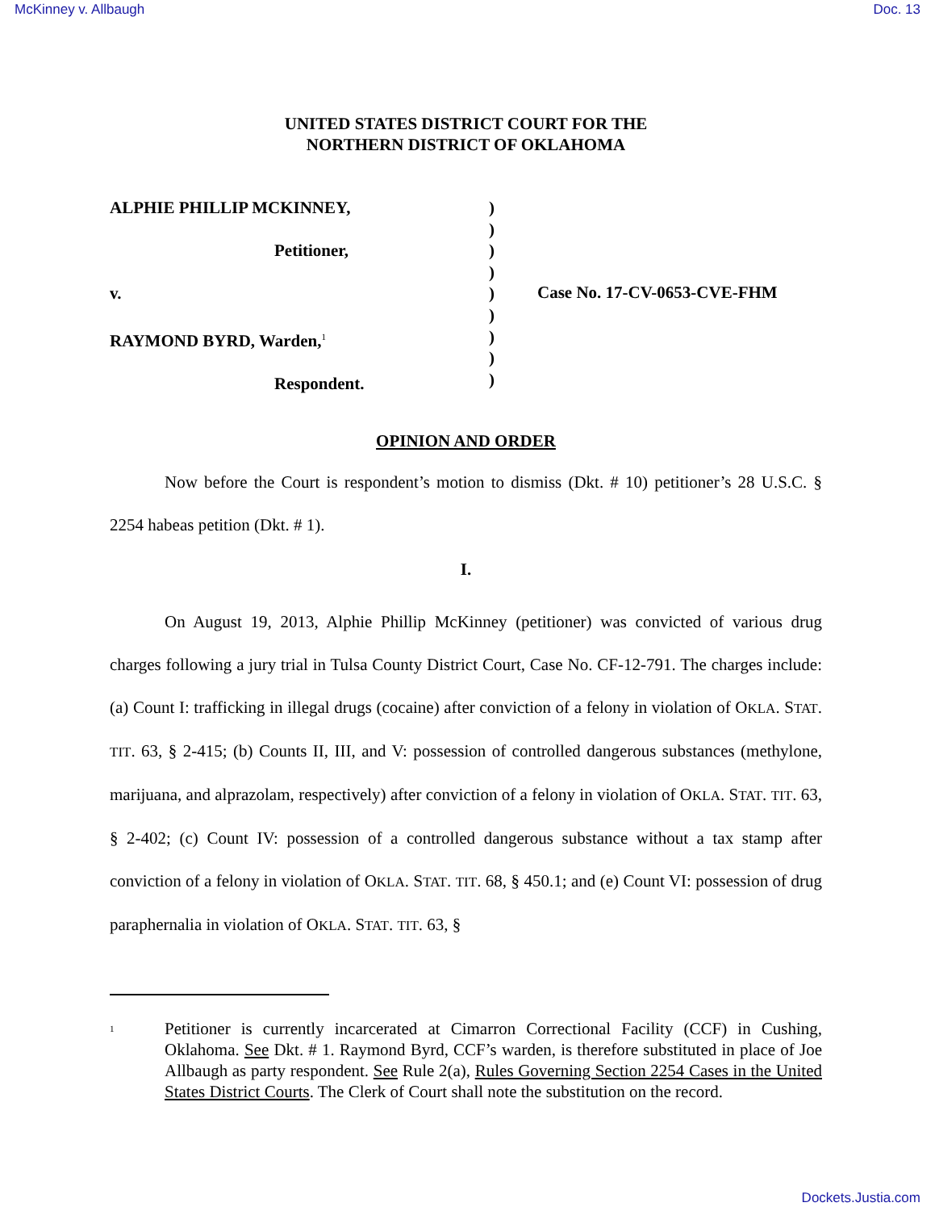McKinney v. Allbaugh Doc. 13
UNITED STATES DISTRICT COURT FOR THE
NORTHERN DISTRICT OF OKLAHOMA
ALPHIE PHILLIP MCKINNEY,
Petitioner,
v.
RAYMOND BYRD, Warden,<sup>1</sup>
Respondent.
)
)
)
)
)
)
)
)
)
Case No. 17-CV-0653-CVE-FHM
OPINION AND ORDER
Now before the Court is respondent’s motion to dismiss (Dkt. # 10) petitioner’s 28 U.S.C. § 2254 habeas petition (Dkt. # 1).
I.
On August 19, 2013, Alphie Phillip McKinney (petitioner) was convicted of various drug charges following a jury trial in Tulsa County District Court, Case No. CF-12-791. The charges include: (a) Count I: trafficking in illegal drugs (cocaine) after conviction of a felony in violation of OKLA. STAT. TIT. 63, § 2-415; (b) Counts II, III, and V: possession of controlled dangerous substances (methylone, marijuana, and alprazolam, respectively) after conviction of a felony in violation of OKLA. STAT. TIT. 63, § 2-402; (c) Count IV: possession of a controlled dangerous substance without a tax stamp after conviction of a felony in violation of OKLA. STAT. TIT. 68, § 450.1; and (e) Count VI: possession of drug paraphernalia in violation of OKLA. STAT. TIT. 63, §
<sup>1</sup>
Petitioner is currently incarcerated at Cimarron Correctional Facility (CCF) in Cushing, Oklahoma. See Dkt. # 1. Raymond Byrd, CCF’s warden, is therefore substituted in place of Joe Allbaugh as party respondent. See Rule 2(a), Rules Governing Section 2254 Cases in the United States District Courts. The Clerk of Court shall note the substitution on the record.
Dockets.Justia.com